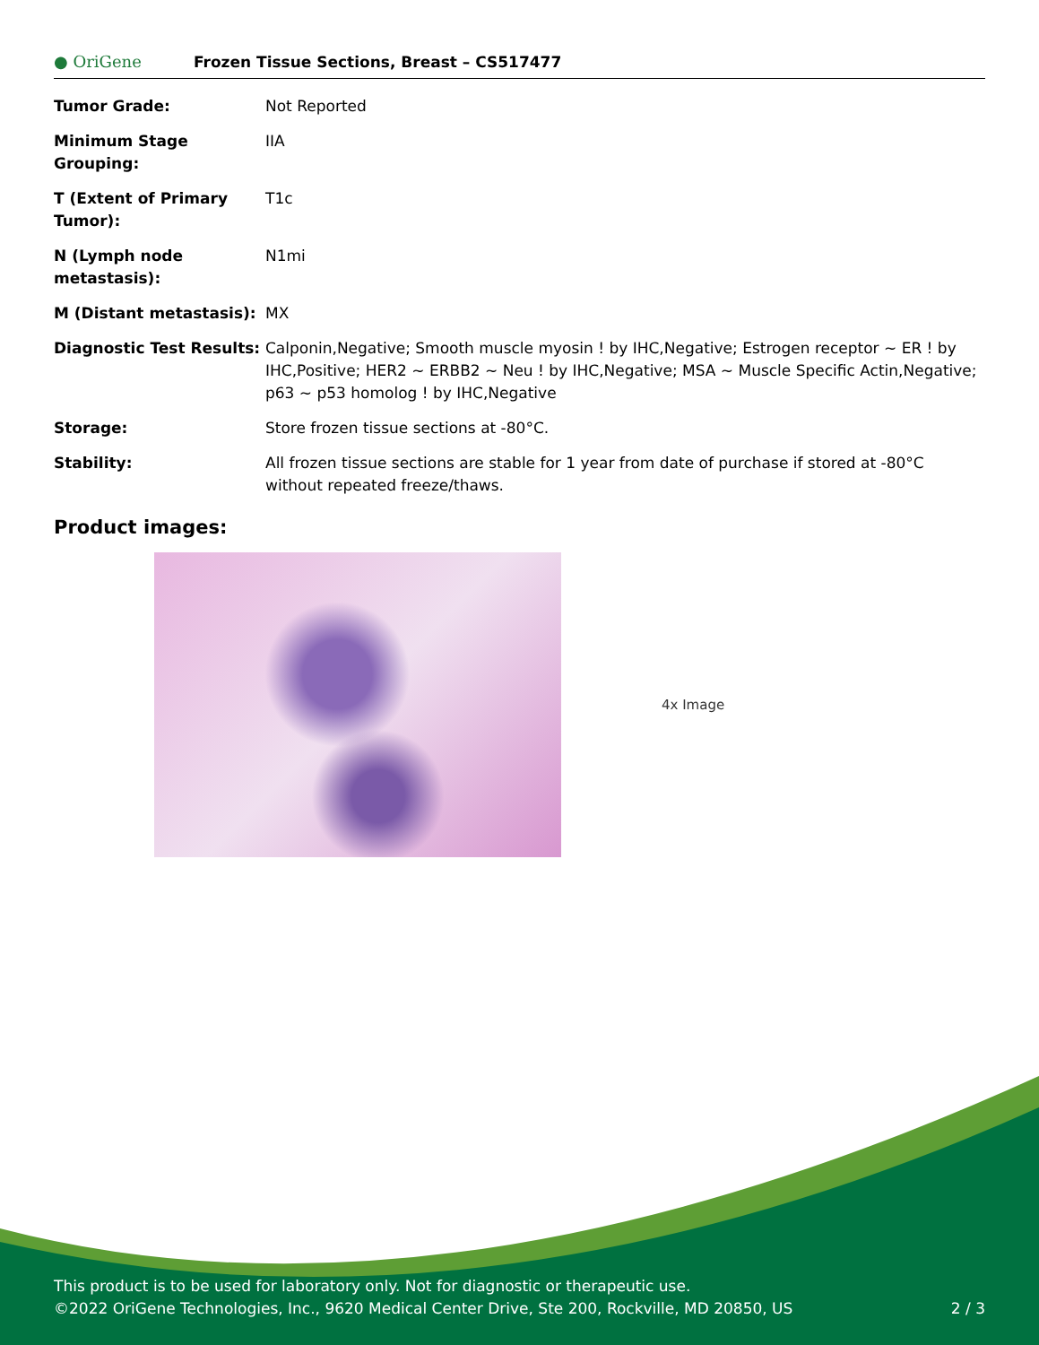● OriGene
Frozen Tissue Sections, Breast – CS517477
| Tumor Grade: | Not Reported |
| Minimum Stage Grouping: | IIA |
| T (Extent of Primary Tumor): | T1c |
| N (Lymph node metastasis): | N1mi |
| M (Distant metastasis): | MX |
| Diagnostic Test Results: | Calponin,Negative; Smooth muscle myosin ! by IHC,Negative; Estrogen receptor ~ ER ! by IHC,Positive; HER2 ~ ERBB2 ~ Neu ! by IHC,Negative; MSA ~ Muscle Specific Actin,Negative; p63 ~ p53 homolog ! by IHC,Negative |
| Storage: | Store frozen tissue sections at -80°C. |
| Stability: | All frozen tissue sections are stable for 1 year from date of purchase if stored at -80°C without repeated freeze/thaws. |
Product images:
4x Image
This product is to be used for laboratory only. Not for diagnostic or therapeutic use.
©2022 OriGene Technologies, Inc., 9620 Medical Center Drive, Ste 200, Rockville, MD 20850, US
2 / 3